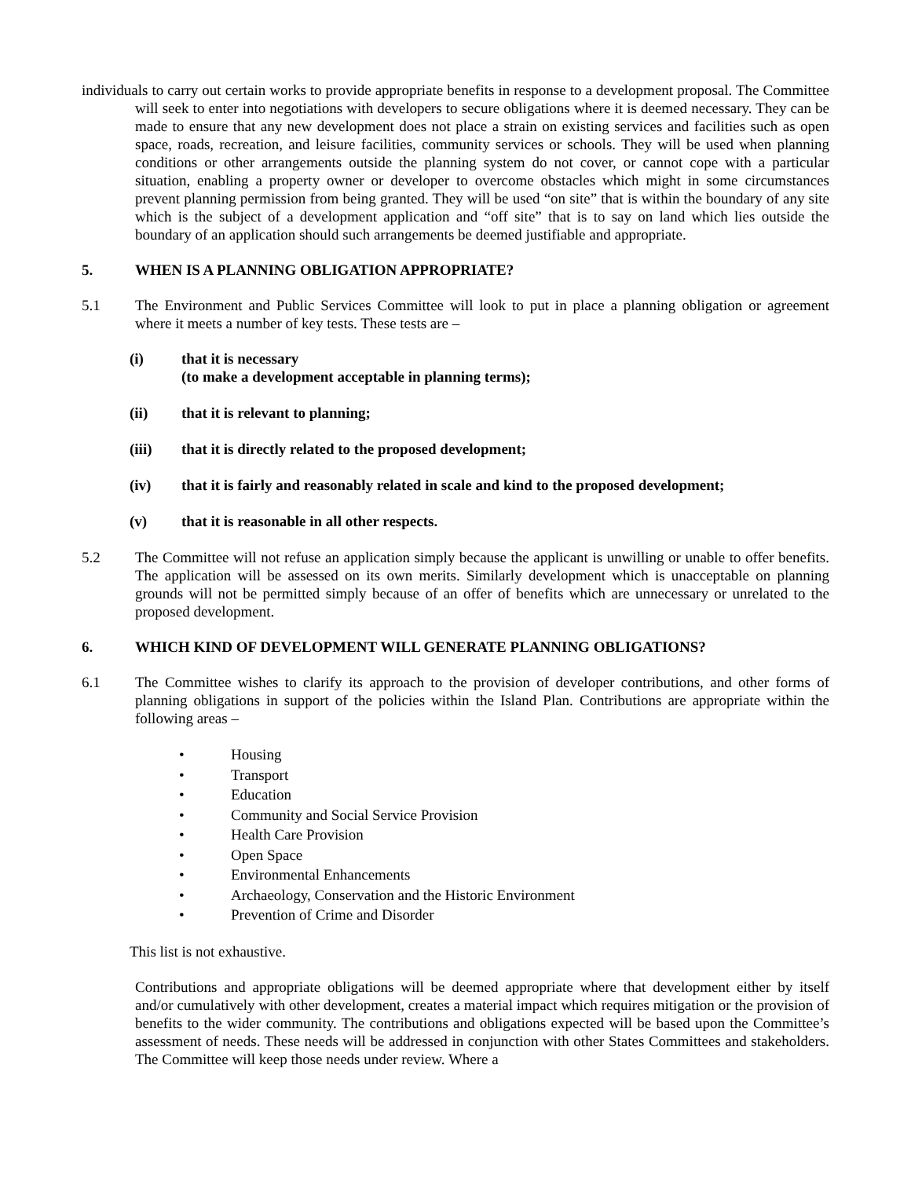individuals to carry out certain works to provide appropriate benefits in response to a development proposal. The Committee will seek to enter into negotiations with developers to secure obligations where it is deemed necessary. They can be made to ensure that any new development does not place a strain on existing services and facilities such as open space, roads, recreation, and leisure facilities, community services or schools. They will be used when planning conditions or other arrangements outside the planning system do not cover, or cannot cope with a particular situation, enabling a property owner or developer to overcome obstacles which might in some circumstances prevent planning permission from being granted. They will be used “on site” that is within the boundary of any site which is the subject of a development application and “off site” that is to say on land which lies outside the boundary of an application should such arrangements be deemed justifiable and appropriate.
5. WHEN IS A PLANNING OBLIGATION APPROPRIATE?
5.1 The Environment and Public Services Committee will look to put in place a planning obligation or agreement where it meets a number of key tests. These tests are –
(i) that it is necessary
(to make a development acceptable in planning terms);
(ii) that it is relevant to planning;
(iii) that it is directly related to the proposed development;
(iv) that it is fairly and reasonably related in scale and kind to the proposed development;
(v) that it is reasonable in all other respects.
5.2 The Committee will not refuse an application simply because the applicant is unwilling or unable to offer benefits. The application will be assessed on its own merits. Similarly development which is unacceptable on planning grounds will not be permitted simply because of an offer of benefits which are unnecessary or unrelated to the proposed development.
6. WHICH KIND OF DEVELOPMENT WILL GENERATE PLANNING OBLIGATIONS?
6.1 The Committee wishes to clarify its approach to the provision of developer contributions, and other forms of planning obligations in support of the policies within the Island Plan. Contributions are appropriate within the following areas –
• Housing
• Transport
• Education
• Community and Social Service Provision
• Health Care Provision
• Open Space
• Environmental Enhancements
• Archaeology, Conservation and the Historic Environment
• Prevention of Crime and Disorder
This list is not exhaustive.
Contributions and appropriate obligations will be deemed appropriate where that development either by itself and/or cumulatively with other development, creates a material impact which requires mitigation or the provision of benefits to the wider community. The contributions and obligations expected will be based upon the Committee’s assessment of needs. These needs will be addressed in conjunction with other States Committees and stakeholders. The Committee will keep those needs under review. Where a